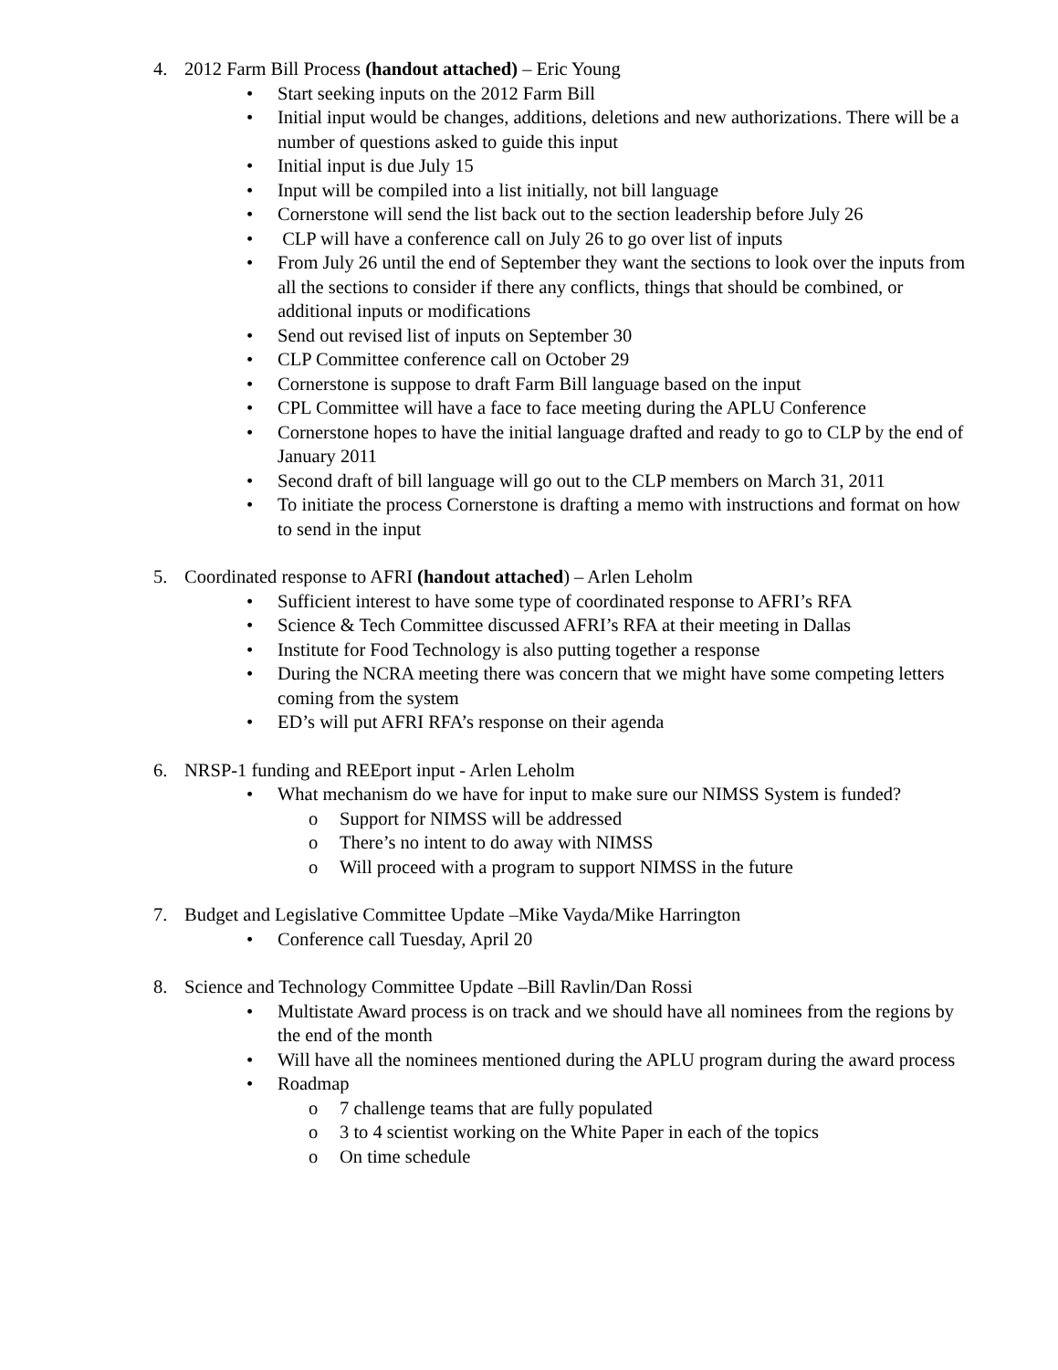4. 2012 Farm Bill Process (handout attached) – Eric Young
• Start seeking inputs on the 2012 Farm Bill
• Initial input would be changes, additions, deletions and new authorizations. There will be a number of questions asked to guide this input
• Initial input is due July 15
• Input will be compiled into a list initially, not bill language
• Cornerstone will send the list back out to the section leadership before July 26
• CLP will have a conference call on July 26 to go over list of inputs
• From July 26 until the end of September they want the sections to look over the inputs from all the sections to consider if there any conflicts, things that should be combined, or additional inputs or modifications
• Send out revised list of inputs on September 30
• CLP Committee conference call on October 29
• Cornerstone is suppose to draft Farm Bill language based on the input
• CPL Committee will have a face to face meeting during the APLU Conference
• Cornerstone hopes to have the initial language drafted and ready to go to CLP by the end of January 2011
• Second draft of bill language will go out to the CLP members on March 31, 2011
• To initiate the process Cornerstone is drafting a memo with instructions and format on how to send in the input
5. Coordinated response to AFRI (handout attached) – Arlen Leholm
• Sufficient interest to have some type of coordinated response to AFRI’s RFA
• Science & Tech Committee discussed AFRI’s RFA at their meeting in Dallas
• Institute for Food Technology is also putting together a response
• During the NCRA meeting there was concern that we might have some competing letters coming from the system
• ED’s will put AFRI RFA’s response on their agenda
6. NRSP-1 funding and REEport input - Arlen Leholm
• What mechanism do we have for input to make sure our NIMSS System is funded?
o Support for NIMSS will be addressed
o There’s no intent to do away with NIMSS
o Will proceed with a program to support NIMSS in the future
7. Budget and Legislative Committee Update –Mike Vayda/Mike Harrington
• Conference call Tuesday, April 20
8. Science and Technology Committee Update –Bill Ravlin/Dan Rossi
• Multistate Award process is on track and we should have all nominees from the regions by the end of the month
• Will have all the nominees mentioned during the APLU program during the award process
• Roadmap
o 7 challenge teams that are fully populated
o 3 to 4 scientist working on the White Paper in each of the topics
o On time schedule